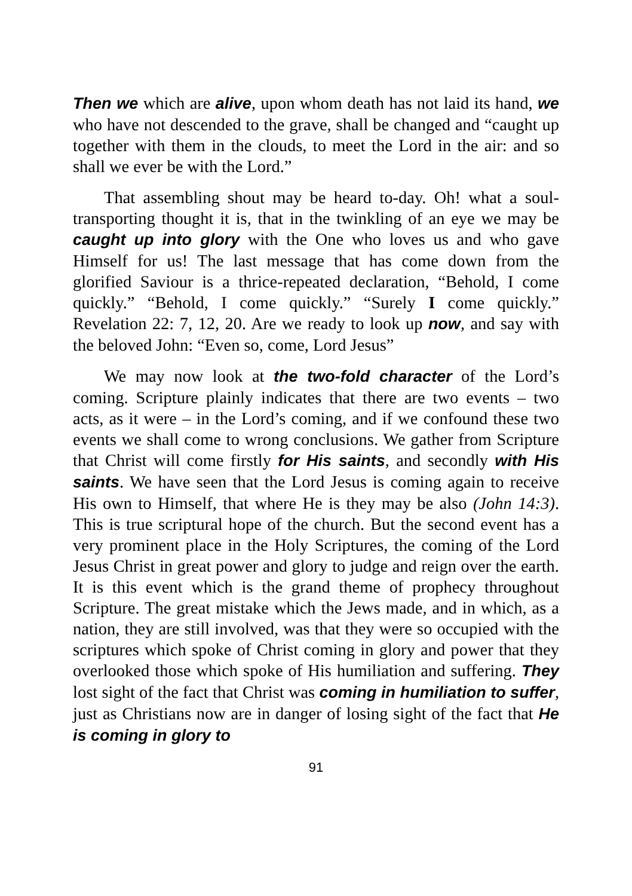Then we which are alive, upon whom death has not laid its hand, we who have not descended to the grave, shall be changed and “caught up together with them in the clouds, to meet the Lord in the air: and so shall we ever be with the Lord.”
That assembling shout may be heard to-day. Oh! what a soul-transporting thought it is, that in the twinkling of an eye we may be caught up into glory with the One who loves us and who gave Himself for us! The last message that has come down from the glorified Saviour is a thrice-repeated declaration, “Behold, I come quickly.” “Behold, I come quickly.” “Surely I come quickly.” Revelation 22: 7, 12, 20. Are we ready to look up now, and say with the beloved John: “Even so, come, Lord Jesus”
We may now look at the two-fold character of the Lord’s coming. Scripture plainly indicates that there are two events – two acts, as it were – in the Lord’s coming, and if we confound these two events we shall come to wrong conclusions. We gather from Scripture that Christ will come firstly for His saints, and secondly with His saints. We have seen that the Lord Jesus is coming again to receive His own to Himself, that where He is they may be also (John 14:3). This is true scriptural hope of the church. But the second event has a very prominent place in the Holy Scriptures, the coming of the Lord Jesus Christ in great power and glory to judge and reign over the earth. It is this event which is the grand theme of prophecy throughout Scripture. The great mistake which the Jews made, and in which, as a nation, they are still involved, was that they were so occupied with the scriptures which spoke of Christ coming in glory and power that they overlooked those which spoke of His humiliation and suffering. They lost sight of the fact that Christ was coming in humiliation to suffer, just as Christians now are in danger of losing sight of the fact that He is coming in glory to
91